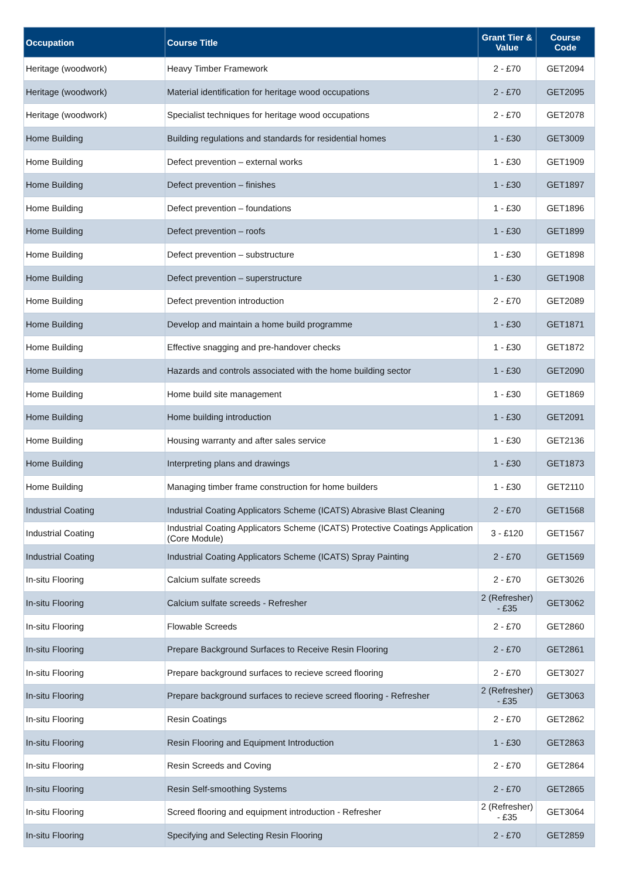| Occupation | Course Title | Grant Tier & Value | Course Code |
| --- | --- | --- | --- |
| Heritage (woodwork) | Heavy Timber Framework | 2 - £70 | GET2094 |
| Heritage (woodwork) | Material identification for heritage wood occupations | 2 - £70 | GET2095 |
| Heritage (woodwork) | Specialist techniques for heritage wood occupations | 2 - £70 | GET2078 |
| Home Building | Building regulations and standards for residential homes | 1 - £30 | GET3009 |
| Home Building | Defect prevention – external works | 1 - £30 | GET1909 |
| Home Building | Defect prevention – finishes | 1 - £30 | GET1897 |
| Home Building | Defect prevention – foundations | 1 - £30 | GET1896 |
| Home Building | Defect prevention – roofs | 1 - £30 | GET1899 |
| Home Building | Defect prevention – substructure | 1 - £30 | GET1898 |
| Home Building | Defect prevention – superstructure | 1 - £30 | GET1908 |
| Home Building | Defect prevention introduction | 2 - £70 | GET2089 |
| Home Building | Develop and maintain a home build programme | 1 - £30 | GET1871 |
| Home Building | Effective snagging and pre-handover checks | 1 - £30 | GET1872 |
| Home Building | Hazards and controls associated with the home building sector | 1 - £30 | GET2090 |
| Home Building | Home build site management | 1 - £30 | GET1869 |
| Home Building | Home building introduction | 1 - £30 | GET2091 |
| Home Building | Housing warranty and after sales service | 1 - £30 | GET2136 |
| Home Building | Interpreting plans and drawings | 1 - £30 | GET1873 |
| Home Building | Managing timber frame construction for home builders | 1 - £30 | GET2110 |
| Industrial Coating | Industrial Coating Applicators Scheme (ICATS) Abrasive Blast Cleaning | 2 - £70 | GET1568 |
| Industrial Coating | Industrial Coating Applicators Scheme (ICATS) Protective Coatings Application (Core Module) | 3 - £120 | GET1567 |
| Industrial Coating | Industrial Coating Applicators Scheme (ICATS) Spray Painting | 2 - £70 | GET1569 |
| In-situ Flooring | Calcium sulfate screeds | 2 - £70 | GET3026 |
| In-situ Flooring | Calcium sulfate screeds - Refresher | 2 (Refresher) - £35 | GET3062 |
| In-situ Flooring | Flowable Screeds | 2 - £70 | GET2860 |
| In-situ Flooring | Prepare Background Surfaces to Receive Resin Flooring | 2 - £70 | GET2861 |
| In-situ Flooring | Prepare background surfaces to recieve screed flooring | 2 - £70 | GET3027 |
| In-situ Flooring | Prepare background surfaces to recieve screed flooring - Refresher | 2 (Refresher) - £35 | GET3063 |
| In-situ Flooring | Resin Coatings | 2 - £70 | GET2862 |
| In-situ Flooring | Resin Flooring and Equipment Introduction | 1 - £30 | GET2863 |
| In-situ Flooring | Resin Screeds and Coving | 2 - £70 | GET2864 |
| In-situ Flooring | Resin Self-smoothing Systems | 2 - £70 | GET2865 |
| In-situ Flooring | Screed flooring and equipment introduction - Refresher | 2 (Refresher) - £35 | GET3064 |
| In-situ Flooring | Specifying and Selecting Resin Flooring | 2 - £70 | GET2859 |